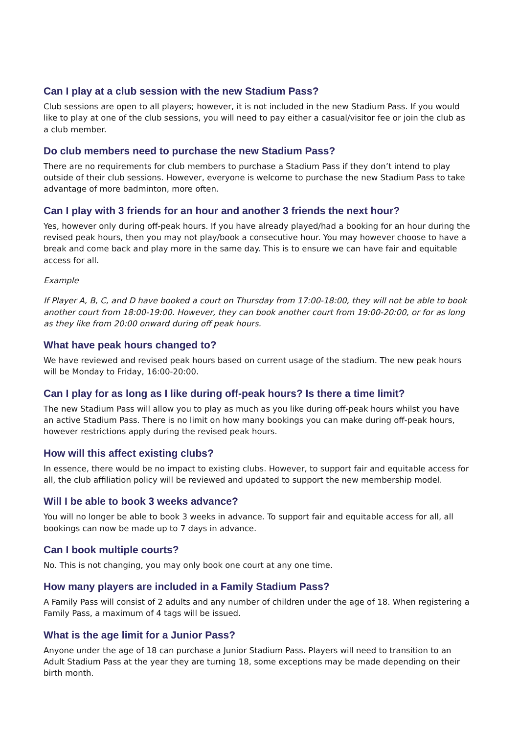Can I play at a club session with the new Stadium Pass?
Club sessions are open to all players; however, it is not included in the new Stadium Pass. If you would like to play at one of the club sessions, you will need to pay either a casual/visitor fee or join the club as a club member.
Do club members need to purchase the new Stadium Pass?
There are no requirements for club members to purchase a Stadium Pass if they don’t intend to play outside of their club sessions. However, everyone is welcome to purchase the new Stadium Pass to take advantage of more badminton, more often.
Can I play with 3 friends for an hour and another 3 friends the next hour?
Yes, however only during off-peak hours. If you have already played/had a booking for an hour during the revised peak hours, then you may not play/book a consecutive hour. You may however choose to have a break and come back and play more in the same day. This is to ensure we can have fair and equitable access for all.
Example
If Player A, B, C, and D have booked a court on Thursday from 17:00-18:00, they will not be able to book another court from 18:00-19:00. However, they can book another court from 19:00-20:00, or for as long as they like from 20:00 onward during off peak hours.
What have peak hours changed to?
We have reviewed and revised peak hours based on current usage of the stadium. The new peak hours will be Monday to Friday, 16:00-20:00.
Can I play for as long as I like during off-peak hours? Is there a time limit?
The new Stadium Pass will allow you to play as much as you like during off-peak hours whilst you have an active Stadium Pass. There is no limit on how many bookings you can make during off-peak hours, however restrictions apply during the revised peak hours.
How will this affect existing clubs?
In essence, there would be no impact to existing clubs. However, to support fair and equitable access for all, the club affiliation policy will be reviewed and updated to support the new membership model.
Will I be able to book 3 weeks advance?
You will no longer be able to book 3 weeks in advance. To support fair and equitable access for all, all bookings can now be made up to 7 days in advance.
Can I book multiple courts?
No. This is not changing, you may only book one court at any one time.
How many players are included in a Family Stadium Pass?
A Family Pass will consist of 2 adults and any number of children under the age of 18. When registering a Family Pass, a maximum of 4 tags will be issued.
What is the age limit for a Junior Pass?
Anyone under the age of 18 can purchase a Junior Stadium Pass. Players will need to transition to an Adult Stadium Pass at the year they are turning 18, some exceptions may be made depending on their birth month.